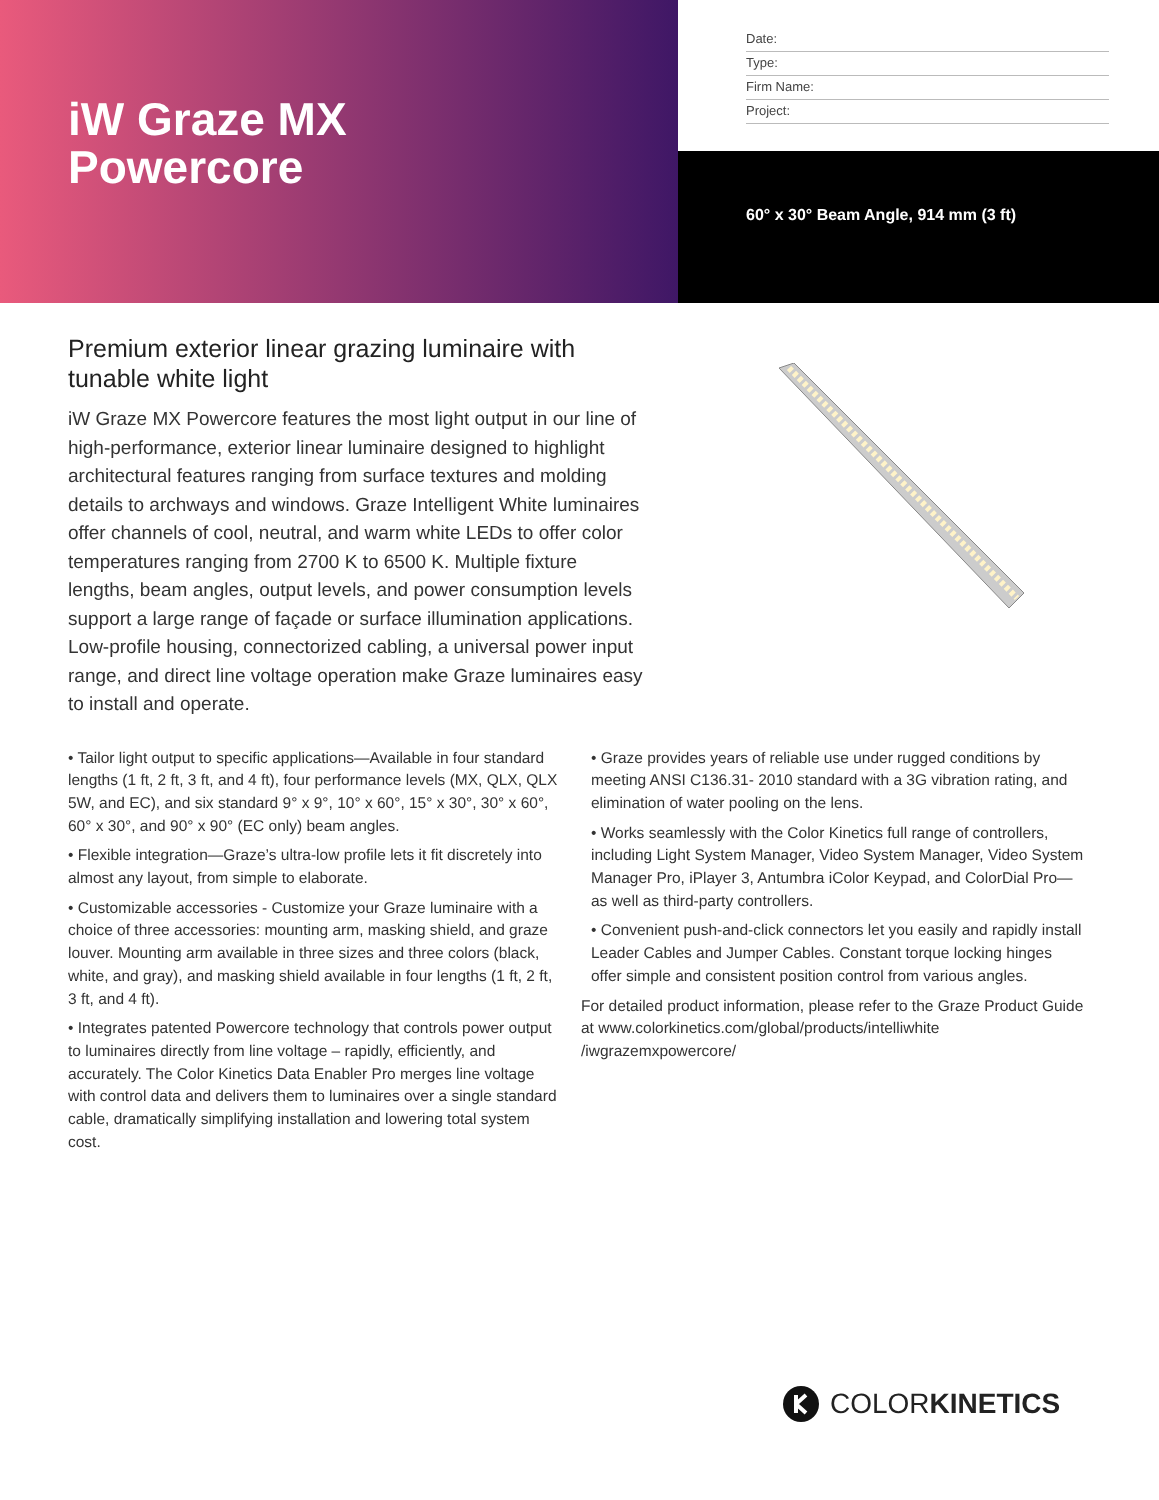iW Graze MX
Powercore
Date:
Type:
Firm Name:
Project:
60° x 30° Beam Angle, 914 mm (3 ft)
Premium exterior linear grazing luminaire with tunable white light
iW Graze MX Powercore features the most light output in our line of high-performance, exterior linear luminaire designed to highlight architectural features ranging from surface textures and molding details to archways and windows. Graze Intelligent White luminaires offer channels of cool, neutral, and warm white LEDs to offer color temperatures ranging from 2700 K to 6500 K. Multiple fixture lengths, beam angles, output levels, and power consumption levels support a large range of façade or surface illumination applications. Low-profile housing, connectorized cabling, a universal power input range, and direct line voltage operation make Graze luminaires easy to install and operate.
• Tailor light output to specific applications—Available in four standard lengths (1 ft, 2 ft, 3 ft, and 4 ft), four performance levels (MX, QLX, QLX 5W, and EC), and six standard 9° x 9°, 10° x 60°, 15° x 30°, 30° x 60°, 60° x 30°, and 90° x 90° (EC only) beam angles.
• Flexible integration—Graze’s ultra-low profile lets it fit discretely into almost any layout, from simple to elaborate.
• Customizable accessories - Customize your Graze luminaire with a choice of three accessories: mounting arm, masking shield, and graze louver. Mounting arm available in three sizes and three colors (black, white, and gray), and masking shield available in four lengths (1 ft, 2 ft, 3 ft, and 4 ft).
• Integrates patented Powercore technology that controls power output to luminaires directly from line voltage – rapidly, efficiently, and accurately. The Color Kinetics Data Enabler Pro merges line voltage with control data and delivers them to luminaires over a single standard cable, dramatically simplifying installation and lowering total system cost.
• Graze provides years of reliable use under rugged conditions by meeting ANSI C136.31- 2010 standard with a 3G vibration rating, and elimination of water pooling on the lens.
• Works seamlessly with the Color Kinetics full range of controllers, including Light System Manager, Video System Manager, Video System Manager Pro, iPlayer 3, Antumbra iColor Keypad, and ColorDial Pro—as well as third-party controllers.
• Convenient push-and-click connectors let you easily and rapidly install Leader Cables and Jumper Cables. Constant torque locking hinges offer simple and consistent position control from various angles.
For detailed product information, please refer to the Graze Product Guide at www.colorkinetics.com/global/products/intelliwhite /iwgrazemxpowercore/
COLORKINETICS